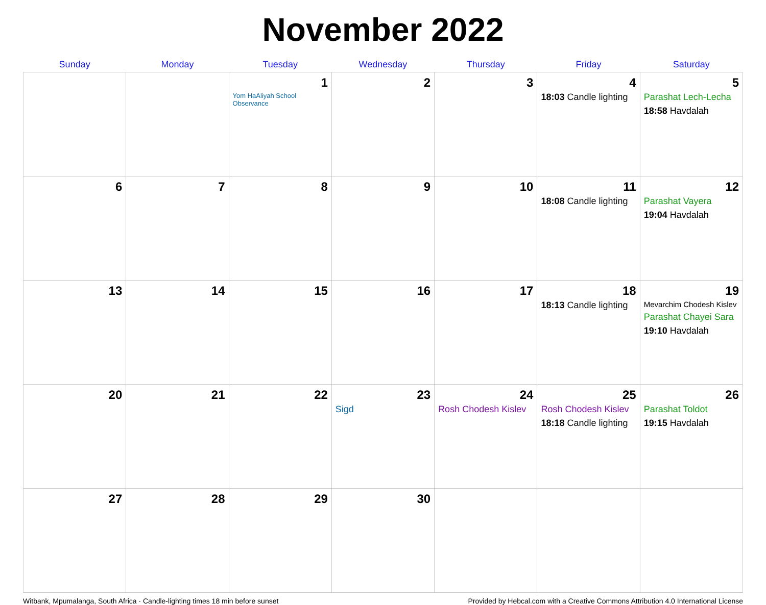November 2022
| Sunday | Monday | Tuesday | Wednesday | Thursday | Friday | Saturday |
| --- | --- | --- | --- | --- | --- | --- |
| | | 1 Yom HaAliyah School Observance | 2 | 3 | 4 18:03 Candle lighting | 5 Parashat Lech-Lecha 18:58 Havdalah |
| 6 | 7 | 8 | 9 | 10 | 11 18:08 Candle lighting | 12 Parashat Vayera 19:04 Havdalah |
| 13 | 14 | 15 | 16 | 17 | 18 18:13 Candle lighting | 19 Mevarchim Chodesh Kislev Parashat Chayei Sara 19:10 Havdalah |
| 20 | 21 | 22 | 23 Sigd | 24 Rosh Chodesh Kislev | 25 Rosh Chodesh Kislev 18:18 Candle lighting | 26 Parashat Toldot 19:15 Havdalah |
| 27 | 28 | 29 | 30 | | | |
Witbank, Mpumalanga, South Africa · Candle-lighting times 18 min before sunset Provided by Hebcal.com with a Creative Commons Attribution 4.0 International License